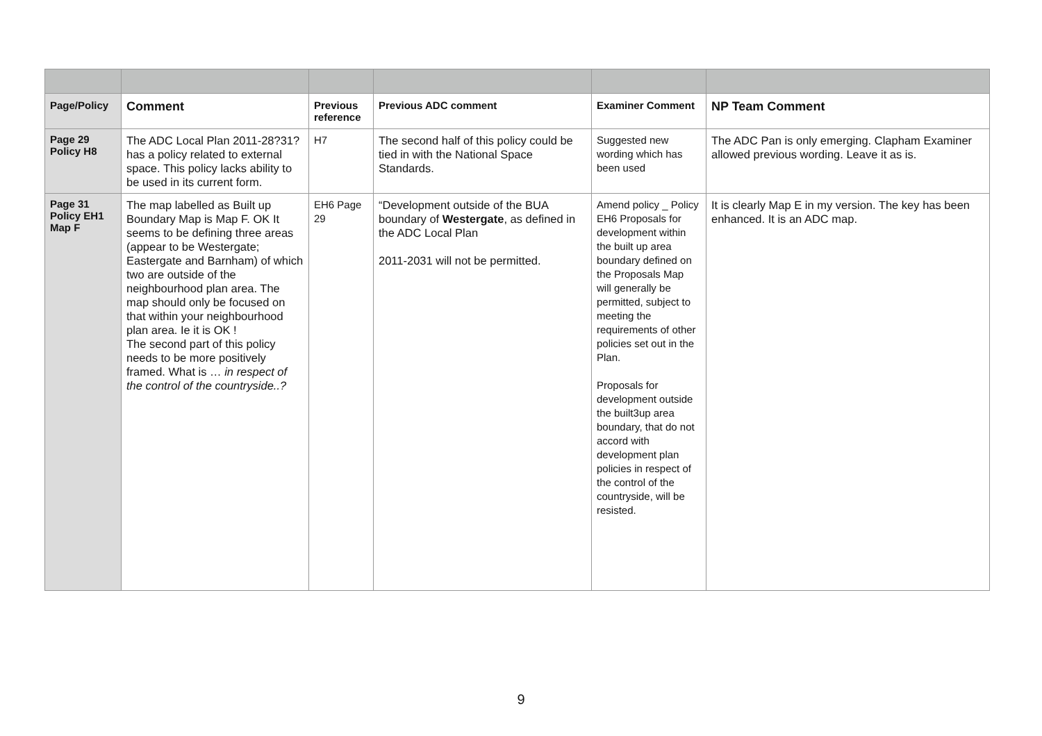| Page/Policy | Comment | Previous reference | Previous ADC comment | Examiner Comment | NP Team Comment |
| --- | --- | --- | --- | --- | --- |
| Page 29 Policy H8 | The ADC Local Plan 2011-28?31? has a policy related to external space. This policy lacks ability to be used in its current form. | H7 | The second half of this policy could be tied in with the National Space Standards. | Suggested new wording which has been used | The ADC Pan is only emerging. Clapham Examiner allowed previous wording. Leave it as is. |
| Page 31 Policy EH1 Map F | The map labelled as Built up Boundary Map is Map F. OK It seems to be defining three areas (appear to be Westergate; Eastergate and Barnham) of which two are outside of the neighbourhood plan area. The map should only be focused on that within your neighbourhood plan area. Ie it is OK ! The second part of this policy needs to be more positively framed. What is … in respect of the control of the countryside..? | EH6 Page 29 | “Development outside of the BUA boundary of Westergate , as defined in the ADC Local Plan 2011-2031 will not be permitted. | Amend policy _ Policy EH6 Proposals for development within the built up area boundary defined on the Proposals Map will generally be permitted, subject to meeting the requirements of other policies set out in the Plan. Proposals for development outside the built3up area boundary, that do not accord with development plan policies in respect of the control of the countryside, will be resisted. | It is clearly Map E in my version. The key has been enhanced. It is an ADC map. |
9